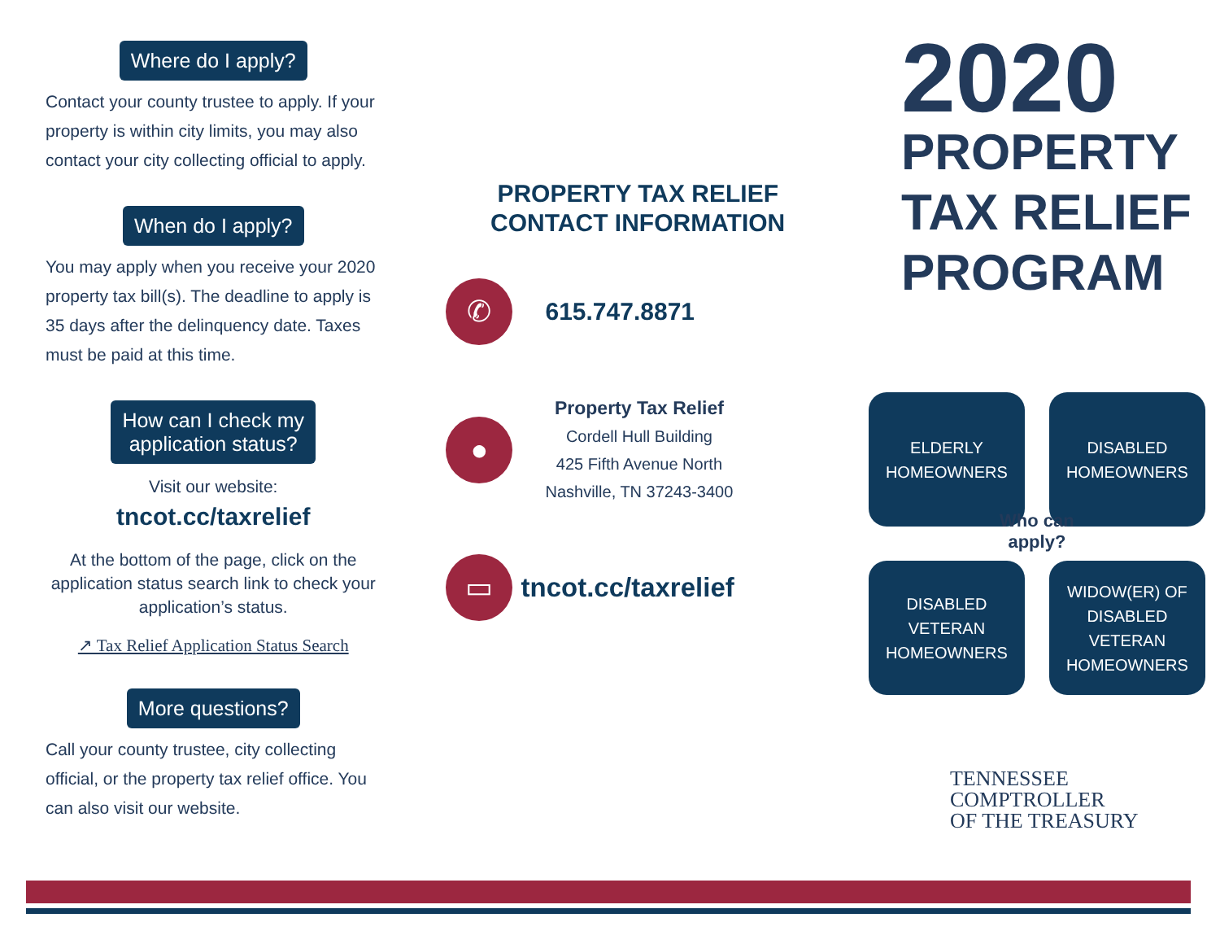Where do I apply?
Contact your county trustee to apply. If your property is within city limits, you may also contact your city collecting official to apply.
When do I apply?
You may apply when you receive your 2020 property tax bill(s). The deadline to apply is 35 days after the delinquency date. Taxes must be paid at this time.
How can I check my
application status?
Visit our website:
tncot.cc/taxrelief
At the bottom of the page, click on the application status search link to check your application’s status.
↗ Tax Relief Application Status Search
More questions?
Call your county trustee, city collecting official, or the property tax relief office. You can also visit our website.
PROPERTY TAX RELIEF
CONTACT INFORMATION
✆
615.747.8871
●
Property Tax Relief
Cordell Hull Building
425 Fifth Avenue North
Nashville, TN 37243-3400
▭
tncot.cc/taxrelief
2020
PROPERTY
TAX RELIEF
PROGRAM
ELDERLY
HOMEOWNERS
DISABLED
HOMEOWNERS
Who can
apply?
DISABLED
VETERAN
HOMEOWNERS
WIDOW(ER) OF
DISABLED
VETERAN
HOMEOWNERS
TENNESSEE
COMPTROLLER
OF THE TREASURY